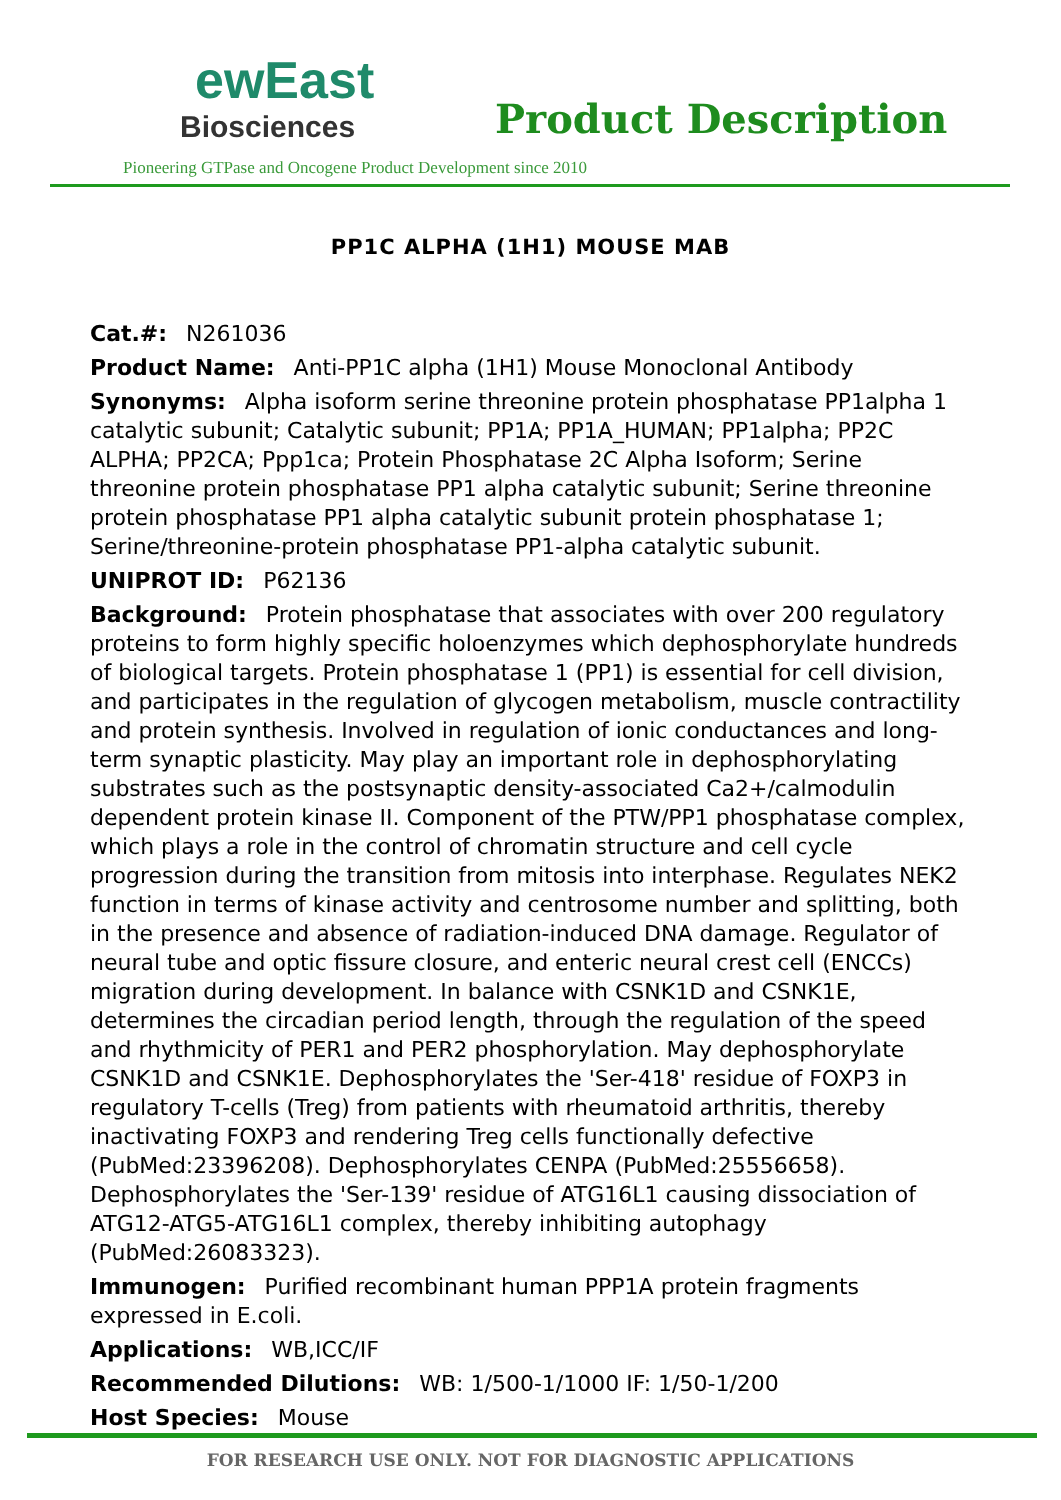ewEast
Biosciences
Product Description
Pioneering GTPase and Oncogene Product Development since 2010
PP1C ALPHA (1H1) MOUSE MAB
Cat.#: N261036
Product Name: Anti-PP1C alpha (1H1) Mouse Monoclonal Antibody
Synonyms: Alpha isoform serine threonine protein phosphatase PP1alpha 1 catalytic subunit; Catalytic subunit; PP1A; PP1A_HUMAN; PP1alpha; PP2C ALPHA; PP2CA; Ppp1ca; Protein Phosphatase 2C Alpha Isoform; Serine threonine protein phosphatase PP1 alpha catalytic subunit; Serine threonine protein phosphatase PP1 alpha catalytic subunit protein phosphatase 1; Serine/threonine-protein phosphatase PP1-alpha catalytic subunit.
UNIPROT ID: P62136
Background: Protein phosphatase that associates with over 200 regulatory proteins to form highly specific holoenzymes which dephosphorylate hundreds of biological targets. Protein phosphatase 1 (PP1) is essential for cell division, and participates in the regulation of glycogen metabolism, muscle contractility and protein synthesis. Involved in regulation of ionic conductances and long-term synaptic plasticity. May play an important role in dephosphorylating substrates such as the postsynaptic density-associated Ca2+/calmodulin dependent protein kinase II. Component of the PTW/PP1 phosphatase complex, which plays a role in the control of chromatin structure and cell cycle progression during the transition from mitosis into interphase. Regulates NEK2 function in terms of kinase activity and centrosome number and splitting, both in the presence and absence of radiation-induced DNA damage. Regulator of neural tube and optic fissure closure, and enteric neural crest cell (ENCCs) migration during development. In balance with CSNK1D and CSNK1E, determines the circadian period length, through the regulation of the speed and rhythmicity of PER1 and PER2 phosphorylation. May dephosphorylate CSNK1D and CSNK1E. Dephosphorylates the 'Ser-418' residue of FOXP3 in regulatory T-cells (Treg) from patients with rheumatoid arthritis, thereby inactivating FOXP3 and rendering Treg cells functionally defective (PubMed:23396208). Dephosphorylates CENPA (PubMed:25556658). Dephosphorylates the 'Ser-139' residue of ATG16L1 causing dissociation of ATG12-ATG5-ATG16L1 complex, thereby inhibiting autophagy (PubMed:26083323).
Immunogen: Purified recombinant human PPP1A protein fragments expressed in E.coli.
Applications: WB,ICC/IF
Recommended Dilutions: WB: 1/500-1/1000 IF: 1/50-1/200
Host Species: Mouse
FOR RESEARCH USE ONLY. NOT FOR DIAGNOSTIC APPLICATIONS